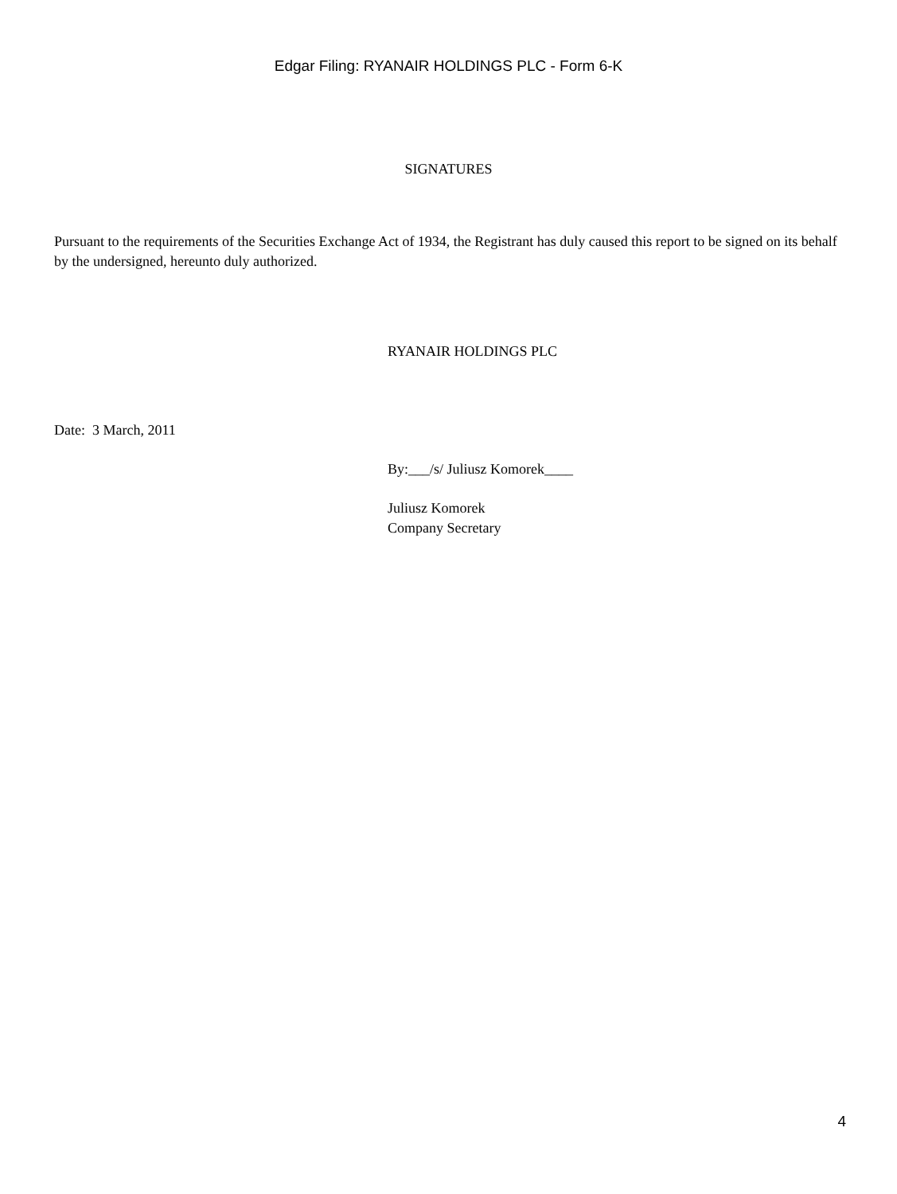Edgar Filing: RYANAIR HOLDINGS PLC - Form 6-K
SIGNATURES
Pursuant to the requirements of the Securities Exchange Act of 1934, the Registrant has duly caused this report to be signed on its behalf by the undersigned, hereunto duly authorized.
RYANAIR HOLDINGS PLC
Date: 3 March, 2011
By:___/s/ Juliusz Komorek____
Juliusz Komorek
Company Secretary
4